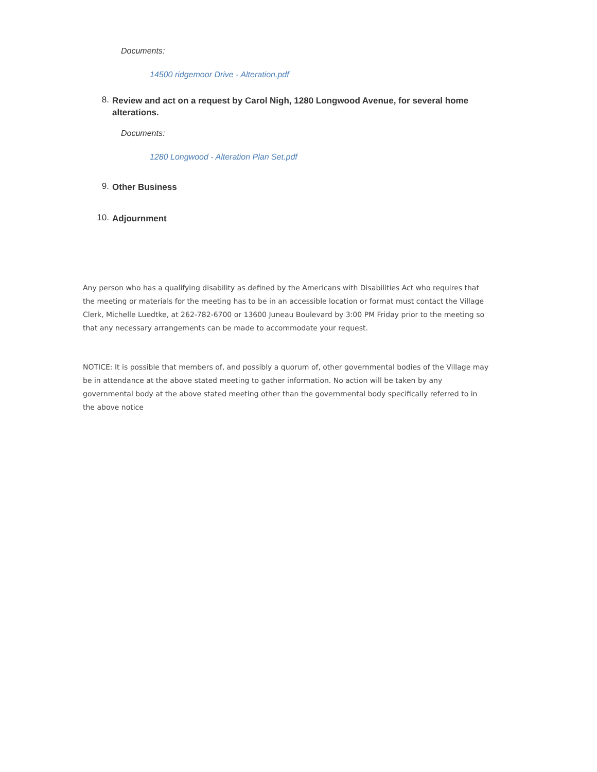Documents:
14500 ridgemoor Drive - Alteration.pdf
8. Review and act on a request by Carol Nigh, 1280 Longwood Avenue, for several home alterations.
Documents:
1280 Longwood - Alteration Plan Set.pdf
9. Other Business
10. Adjournment
Any person who has a qualifying disability as defined by the Americans with Disabilities Act who requires that the meeting or materials for the meeting has to be in an accessible location or format must contact the Village Clerk, Michelle Luedtke, at 262-782-6700 or 13600 Juneau Boulevard by 3:00 PM Friday prior to the meeting so that any necessary arrangements can be made to accommodate your request.
NOTICE: It is possible that members of, and possibly a quorum of, other governmental bodies of the Village may be in attendance at the above stated meeting to gather information. No action will be taken by any governmental body at the above stated meeting other than the governmental body specifically referred to in the above notice